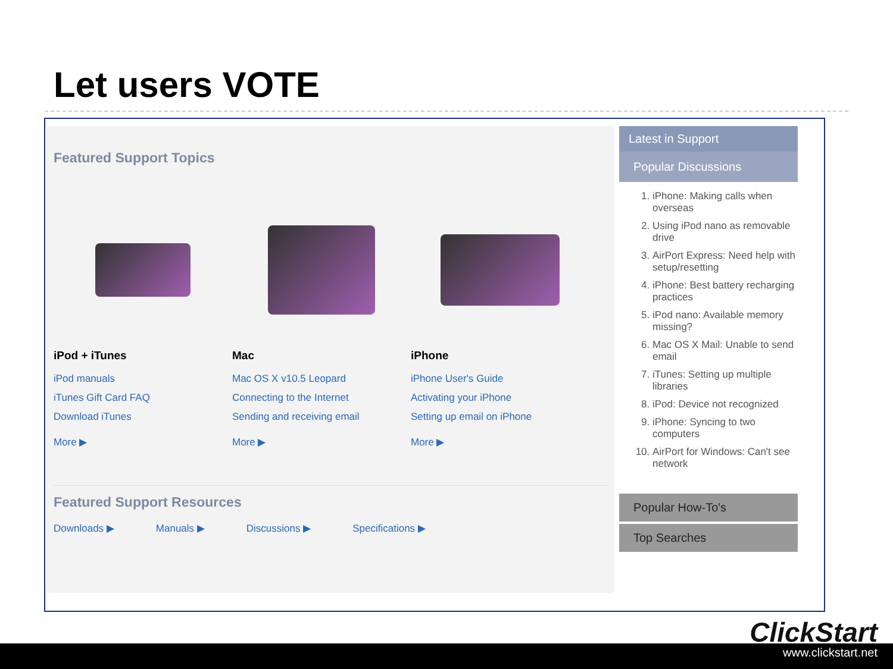Let users VOTE
Featured Support Topics
iPod + iTunes
iPod manuals
iTunes Gift Card FAQ
Download iTunes
More ▶
Mac
Mac OS X v10.5 Leopard
Connecting to the Internet
Sending and receiving email
More ▶
iPhone
iPhone User's Guide
Activating your iPhone
Setting up email on iPhone
More ▶
Featured Support Resources
Downloads ▶ Manuals ▶ Discussions ▶ Specifications ▶
Latest in Support
Popular Discussions
1. iPhone: Making calls when overseas
2. Using iPod nano as removable drive
3. AirPort Express: Need help with setup/resetting
4. iPhone: Best battery recharging practices
5. iPod nano: Available memory missing?
6. Mac OS X Mail: Unable to send email
7. iTunes: Setting up multiple libraries
8. iPod: Device not recognized
9. iPhone: Syncing to two computers
10. AirPort for Windows: Can't see network
Popular How-To's
Top Searches
ClickStart
www.clickstart.net